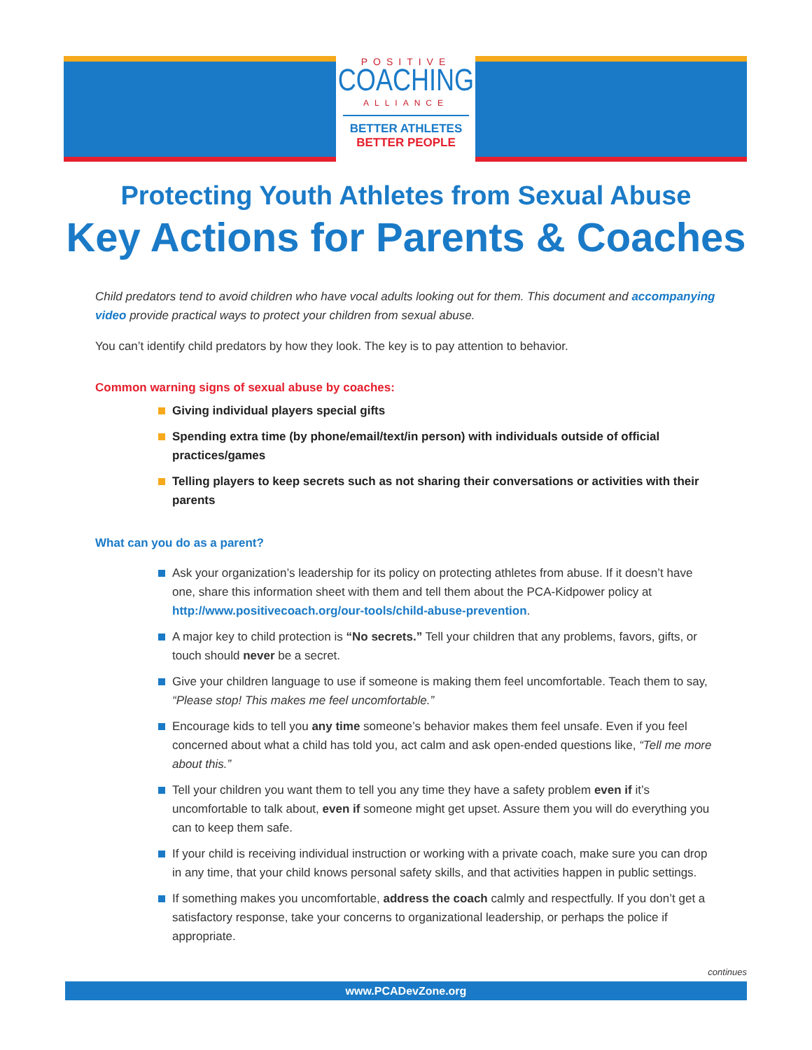POSITIVE
COACHING
ALLIANCE
BETTER ATHLETES
BETTER PEOPLE
Protecting Youth Athletes from Sexual Abuse
Key Actions for Parents & Coaches
Child predators tend to avoid children who have vocal adults looking out for them. This document and accompanying video provide practical ways to protect your children from sexual abuse.
You can’t identify child predators by how they look. The key is to pay attention to behavior.
Common warning signs of sexual abuse by coaches:
Giving individual players special gifts
Spending extra time (by phone/email/text/in person) with individuals outside of official practices/games
Telling players to keep secrets such as not sharing their conversations or activities with their parents
What can you do as a parent?
Ask your organization’s leadership for its policy on protecting athletes from abuse. If it doesn’t have one, share this information sheet with them and tell them about the PCA-Kidpower policy at http://www.positivecoach.org/our-tools/child-abuse-prevention.
A major key to child protection is “No secrets.” Tell your children that any problems, favors, gifts, or touch should never be a secret.
Give your children language to use if someone is making them feel uncomfortable. Teach them to say, “Please stop! This makes me feel uncomfortable.”
Encourage kids to tell you any time someone’s behavior makes them feel unsafe. Even if you feel concerned about what a child has told you, act calm and ask open-ended questions like, “Tell me more about this.”
Tell your children you want them to tell you any time they have a safety problem even if it’s uncomfortable to talk about, even if someone might get upset. Assure them you will do everything you can to keep them safe.
If your child is receiving individual instruction or working with a private coach, make sure you can drop in any time, that your child knows personal safety skills, and that activities happen in public settings.
If something makes you uncomfortable, address the coach calmly and respectfully. If you don’t get a satisfactory response, take your concerns to organizational leadership, or perhaps the police if appropriate.
continues
www.PCADevZone.org